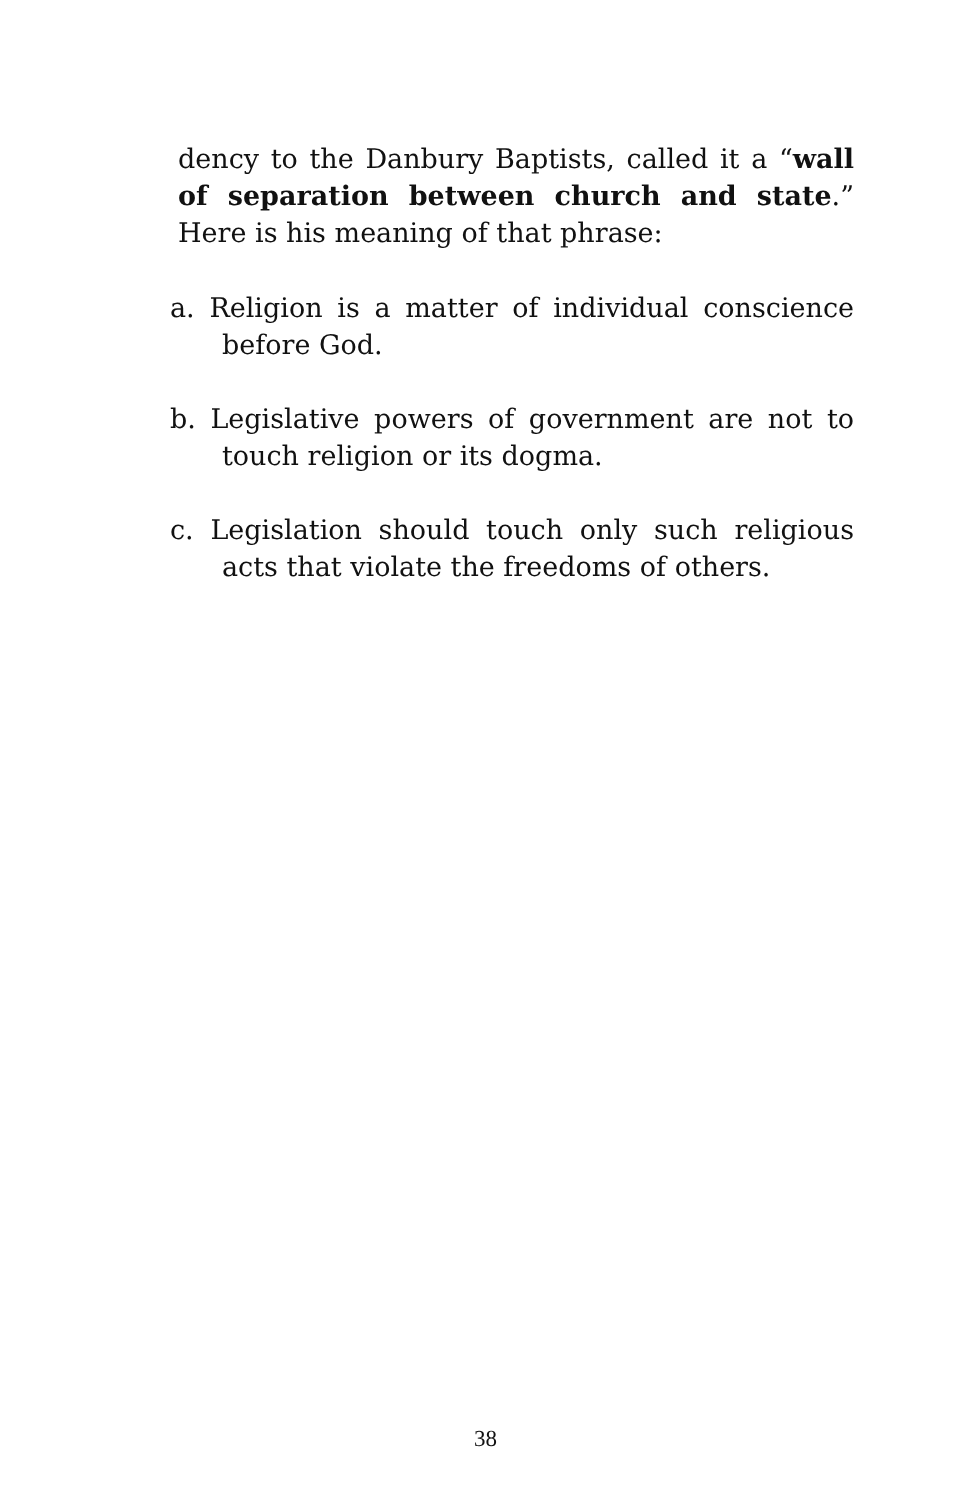dency to the Danbury Baptists, called it a “wall of separation between church and state.” Here is his meaning of that phrase:
a. Religion is a matter of individual conscience before God.
b. Legislative powers of government are not to touch religion or its dogma.
c. Legislation should touch only such religious acts that violate the freedoms of others.
38